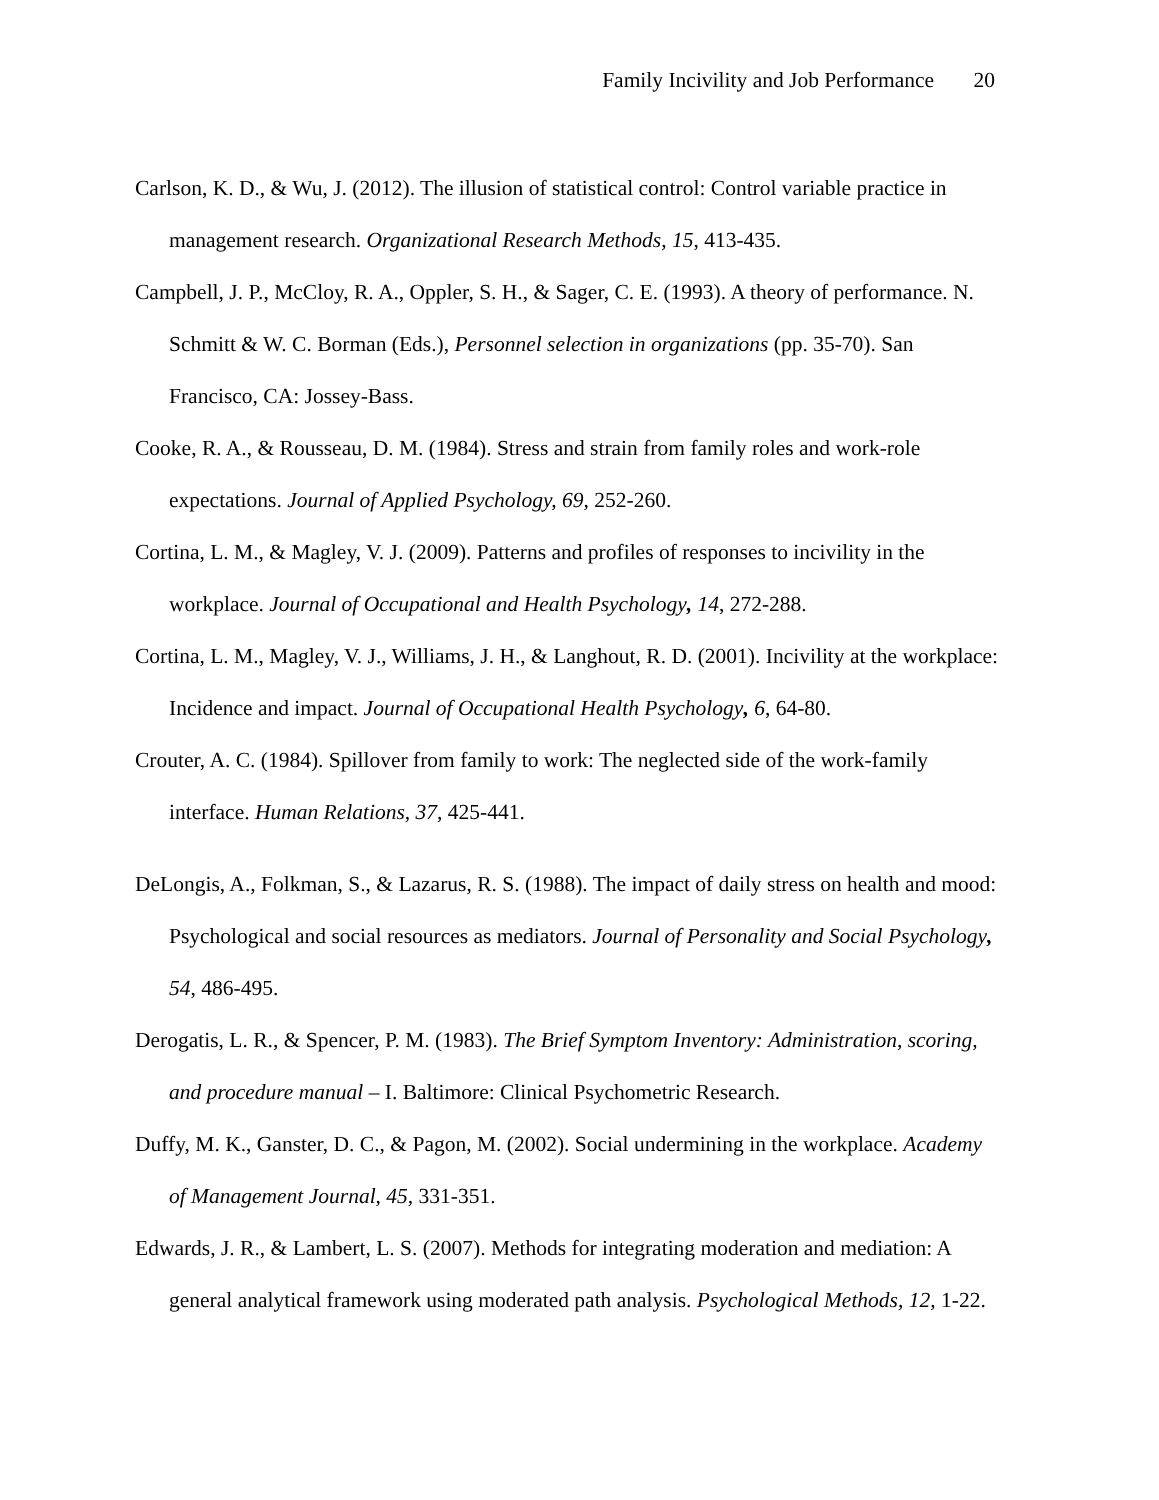Family Incivility and Job Performance 20
Carlson, K. D., & Wu, J. (2012). The illusion of statistical control: Control variable practice in management research. Organizational Research Methods, 15, 413-435.
Campbell, J. P., McCloy, R. A., Oppler, S. H., & Sager, C. E. (1993). A theory of performance. N. Schmitt & W. C. Borman (Eds.), Personnel selection in organizations (pp. 35-70). San Francisco, CA: Jossey-Bass.
Cooke, R. A., & Rousseau, D. M. (1984). Stress and strain from family roles and work-role expectations. Journal of Applied Psychology, 69, 252-260.
Cortina, L. M., & Magley, V. J. (2009). Patterns and profiles of responses to incivility in the workplace. Journal of Occupational and Health Psychology, 14, 272-288.
Cortina, L. M., Magley, V. J., Williams, J. H., & Langhout, R. D. (2001). Incivility at the workplace: Incidence and impact. Journal of Occupational Health Psychology, 6, 64-80.
Crouter, A. C. (1984). Spillover from family to work: The neglected side of the work-family interface. Human Relations, 37, 425-441.
DeLongis, A., Folkman, S., & Lazarus, R. S. (1988). The impact of daily stress on health and mood: Psychological and social resources as mediators. Journal of Personality and Social Psychology, 54, 486-495.
Derogatis, L. R., & Spencer, P. M. (1983). The Brief Symptom Inventory: Administration, scoring, and procedure manual – I. Baltimore: Clinical Psychometric Research.
Duffy, M. K., Ganster, D. C., & Pagon, M. (2002). Social undermining in the workplace. Academy of Management Journal, 45, 331-351.
Edwards, J. R., & Lambert, L. S. (2007). Methods for integrating moderation and mediation: A general analytical framework using moderated path analysis. Psychological Methods, 12, 1-22.